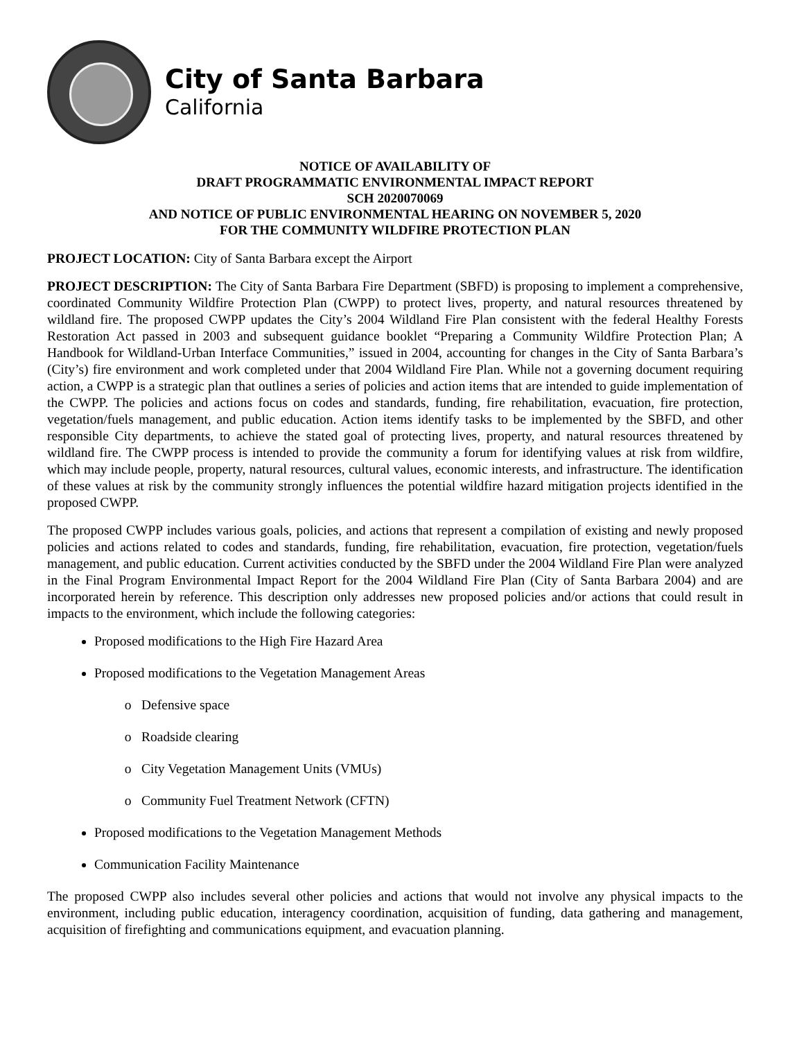City of Santa Barbara
California
NOTICE OF AVAILABILITY OF
DRAFT PROGRAMMATIC ENVIRONMENTAL IMPACT REPORT
SCH 2020070069
AND NOTICE OF PUBLIC ENVIRONMENTAL HEARING ON NOVEMBER 5, 2020
FOR THE COMMUNITY WILDFIRE PROTECTION PLAN
PROJECT LOCATION: City of Santa Barbara except the Airport
PROJECT DESCRIPTION: The City of Santa Barbara Fire Department (SBFD) is proposing to implement a comprehensive, coordinated Community Wildfire Protection Plan (CWPP) to protect lives, property, and natural resources threatened by wildland fire. The proposed CWPP updates the City’s 2004 Wildland Fire Plan consistent with the federal Healthy Forests Restoration Act passed in 2003 and subsequent guidance booklet “Preparing a Community Wildfire Protection Plan; A Handbook for Wildland-Urban Interface Communities,” issued in 2004, accounting for changes in the City of Santa Barbara’s (City’s) fire environment and work completed under that 2004 Wildland Fire Plan. While not a governing document requiring action, a CWPP is a strategic plan that outlines a series of policies and action items that are intended to guide implementation of the CWPP. The policies and actions focus on codes and standards, funding, fire rehabilitation, evacuation, fire protection, vegetation/fuels management, and public education. Action items identify tasks to be implemented by the SBFD, and other responsible City departments, to achieve the stated goal of protecting lives, property, and natural resources threatened by wildland fire. The CWPP process is intended to provide the community a forum for identifying values at risk from wildfire, which may include people, property, natural resources, cultural values, economic interests, and infrastructure. The identification of these values at risk by the community strongly influences the potential wildfire hazard mitigation projects identified in the proposed CWPP.
The proposed CWPP includes various goals, policies, and actions that represent a compilation of existing and newly proposed policies and actions related to codes and standards, funding, fire rehabilitation, evacuation, fire protection, vegetation/fuels management, and public education. Current activities conducted by the SBFD under the 2004 Wildland Fire Plan were analyzed in the Final Program Environmental Impact Report for the 2004 Wildland Fire Plan (City of Santa Barbara 2004) and are incorporated herein by reference. This description only addresses new proposed policies and/or actions that could result in impacts to the environment, which include the following categories:
Proposed modifications to the High Fire Hazard Area
Proposed modifications to the Vegetation Management Areas
Defensive space
Roadside clearing
City Vegetation Management Units (VMUs)
Community Fuel Treatment Network (CFTN)
Proposed modifications to the Vegetation Management Methods
Communication Facility Maintenance
The proposed CWPP also includes several other policies and actions that would not involve any physical impacts to the environment, including public education, interagency coordination, acquisition of funding, data gathering and management, acquisition of firefighting and communications equipment, and evacuation planning.